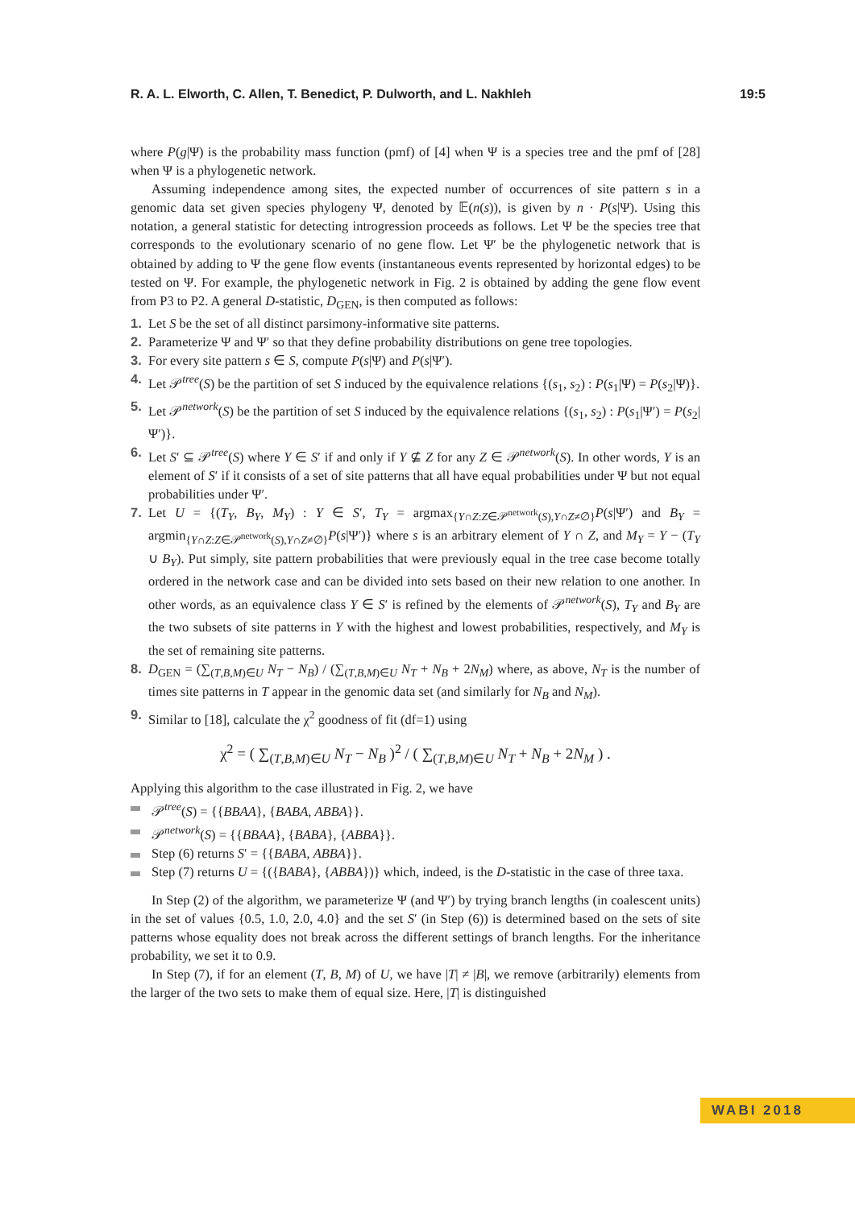R. A. L. Elworth, C. Allen, T. Benedict, P. Dulworth, and L. Nakhleh 19:5
where P(g|Ψ) is the probability mass function (pmf) of [4] when Ψ is a species tree and the pmf of [28] when Ψ is a phylogenetic network.
Assuming independence among sites, the expected number of occurrences of site pattern s in a genomic data set given species phylogeny Ψ, denoted by 𝔼(n(s)), is given by n · P(s|Ψ). Using this notation, a general statistic for detecting introgression proceeds as follows. Let Ψ be the species tree that corresponds to the evolutionary scenario of no gene flow. Let Ψ′ be the phylogenetic network that is obtained by adding to Ψ the gene flow events (instantaneous events represented by horizontal edges) to be tested on Ψ. For example, the phylogenetic network in Fig. 2 is obtained by adding the gene flow event from P3 to P2. A general D-statistic, D<sub>GEN</sub>, is then computed as follows:
1. Let S be the set of all distinct parsimony-informative site patterns.
2. Parameterize Ψ and Ψ′ so that they define probability distributions on gene tree topologies.
3. For every site pattern s ∈ S, compute P(s|Ψ) and P(s|Ψ′).
4. Let 𝒫<sup>tree</sup>(S) be the partition of set S induced by the equivalence relations {(s<sub>1</sub>, s<sub>2</sub>) : P(s<sub>1</sub>|Ψ) = P(s<sub>2</sub>|Ψ)}.
5. Let 𝒫<sup>network</sup>(S) be the partition of set S induced by the equivalence relations {(s<sub>1</sub>, s<sub>2</sub>) : P(s<sub>1</sub>|Ψ′) = P(s<sub>2</sub>|Ψ′)}.
6. Let S′ ⊆ 𝒫<sup>tree</sup>(S) where Y ∈ S′ if and only if Y ⊈ Z for any Z ∈ 𝒫<sup>network</sup>(S). In other words, Y is an element of S′ if it consists of a set of site patterns that all have equal probabilities under Ψ but not equal probabilities under Ψ′.
7. Let U = {(T<sub>Y</sub>, B<sub>Y</sub>, M<sub>Y</sub>) : Y ∈ S′, T<sub>Y</sub> = argmax<sub>{Y∩Z:Z∈𝒫<sup>network</sup>(S),Y∩Z≠∅}</sub>P(s|Ψ′) and B<sub>Y</sub> = argmin<sub>{Y∩Z:Z∈𝒫<sup>network</sup>(S),Y∩Z≠∅}</sub>P(s|Ψ′)} where s is an arbitrary element of Y ∩ Z, and M<sub>Y</sub> = Y − (T<sub>Y</sub> ∪ B<sub>Y</sub>). Put simply, site pattern probabilities that were previously equal in the tree case become totally ordered in the network case and can be divided into sets based on their new relation to one another. In other words, as an equivalence class Y ∈ S′ is refined by the elements of 𝒫<sup>network</sup>(S), T<sub>Y</sub> and B<sub>Y</sub> are the two subsets of site patterns in Y with the highest and lowest probabilities, respectively, and M<sub>Y</sub> is the set of remaining site patterns.
8. D<sub>GEN</sub> = (∑<sub>(T,B,M)∈U</sub> N<sub>T</sub> − N<sub>B</sub>) / (∑<sub>(T,B,M)∈U</sub> N<sub>T</sub> + N<sub>B</sub> + 2N<sub>M</sub>) where, as above, N<sub>T</sub> is the number of times site patterns in T appear in the genomic data set (and similarly for N<sub>B</sub> and N<sub>M</sub>).
9. Similar to [18], calculate the χ<sup>2</sup> goodness of fit (df=1) using
χ<sup>2</sup> = ( ∑<sub>(T,B,M)∈U</sub> N<sub>T</sub> − N<sub>B</sub> )<sup>2</sup> / ( ∑<sub>(T,B,M)∈U</sub> N<sub>T</sub> + N<sub>B</sub> + 2N<sub>M</sub> ) .
Applying this algorithm to the case illustrated in Fig. 2, we have
𝒫<sup>tree</sup>(S) = {{BBAA}, {BABA, ABBA}}.
𝒫<sup>network</sup>(S) = {{BBAA}, {BABA}, {ABBA}}.
Step (6) returns S′ = {{BABA, ABBA}}.
Step (7) returns U = {({BABA}, {ABBA})} which, indeed, is the D-statistic in the case of three taxa.
In Step (2) of the algorithm, we parameterize Ψ (and Ψ′) by trying branch lengths (in coalescent units) in the set of values {0.5, 1.0, 2.0, 4.0} and the set S′ (in Step (6)) is determined based on the sets of site patterns whose equality does not break across the different settings of branch lengths. For the inheritance probability, we set it to 0.9.
In Step (7), if for an element (T, B, M) of U, we have |T| ≠ |B|, we remove (arbitrarily) elements from the larger of the two sets to make them of equal size. Here, |T| is distinguished
WABI 2018